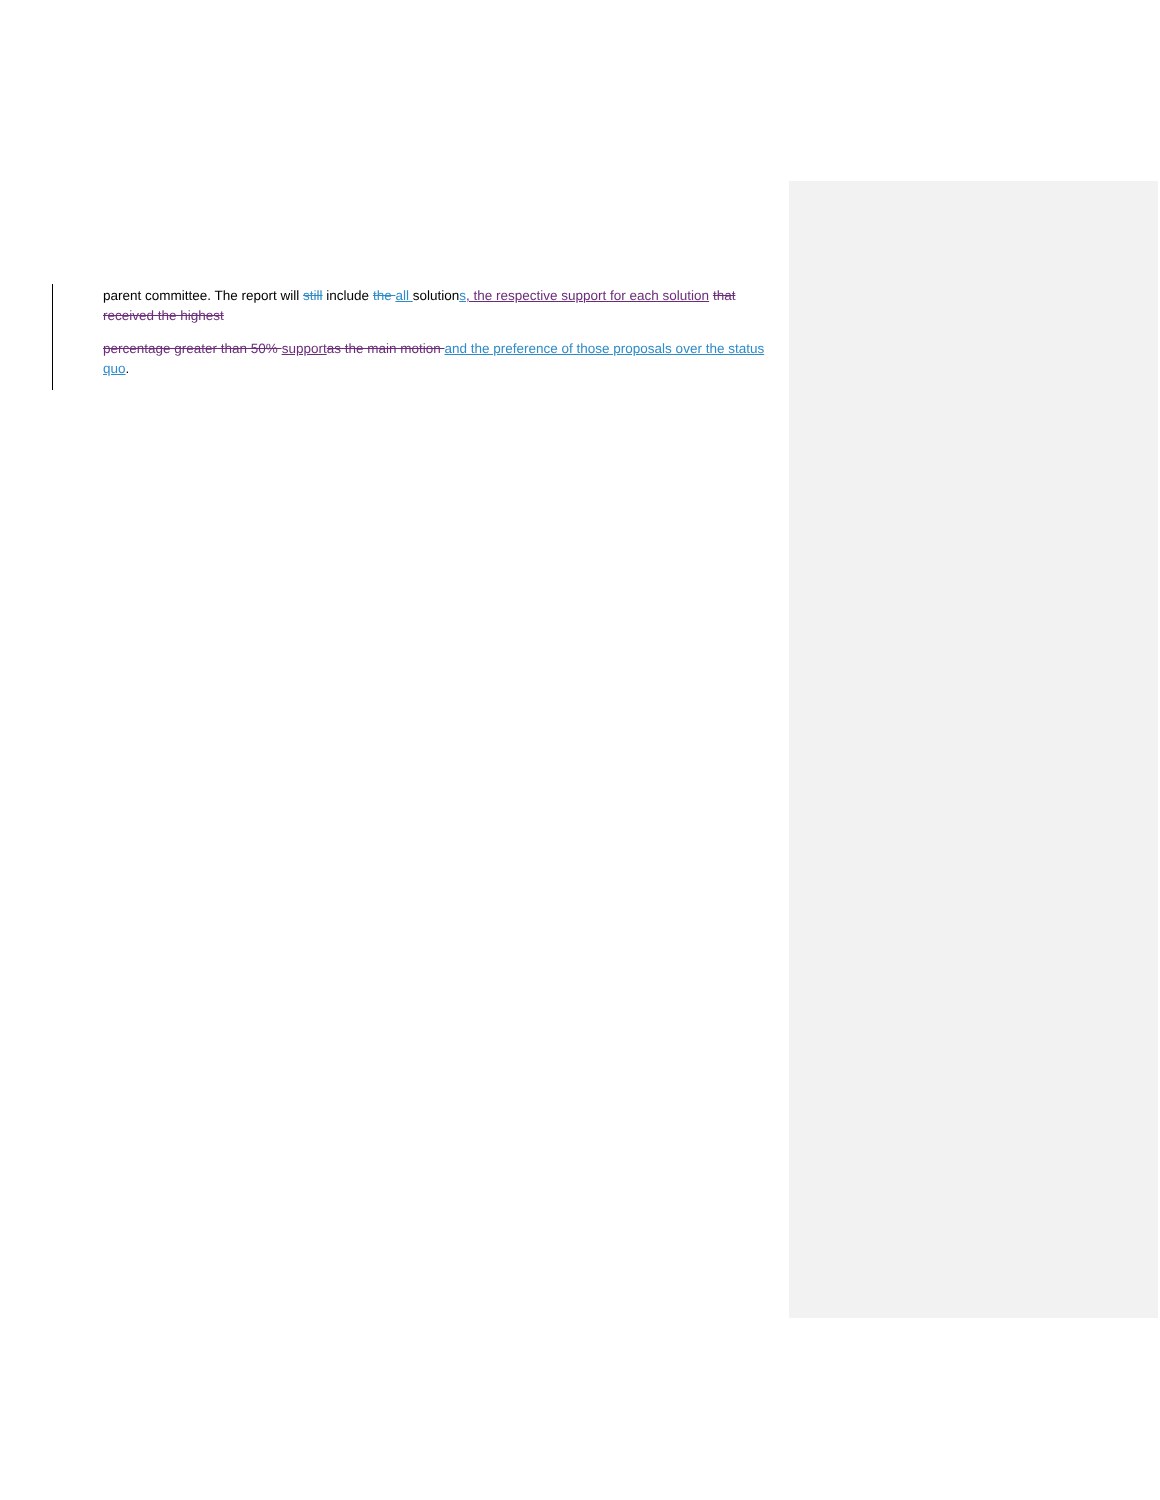parent committee. The report will still include the all solutions, the respective support for each solution that received the highest
percentage greater than 50% support as the main motion and the preference of those proposals over the status quo.